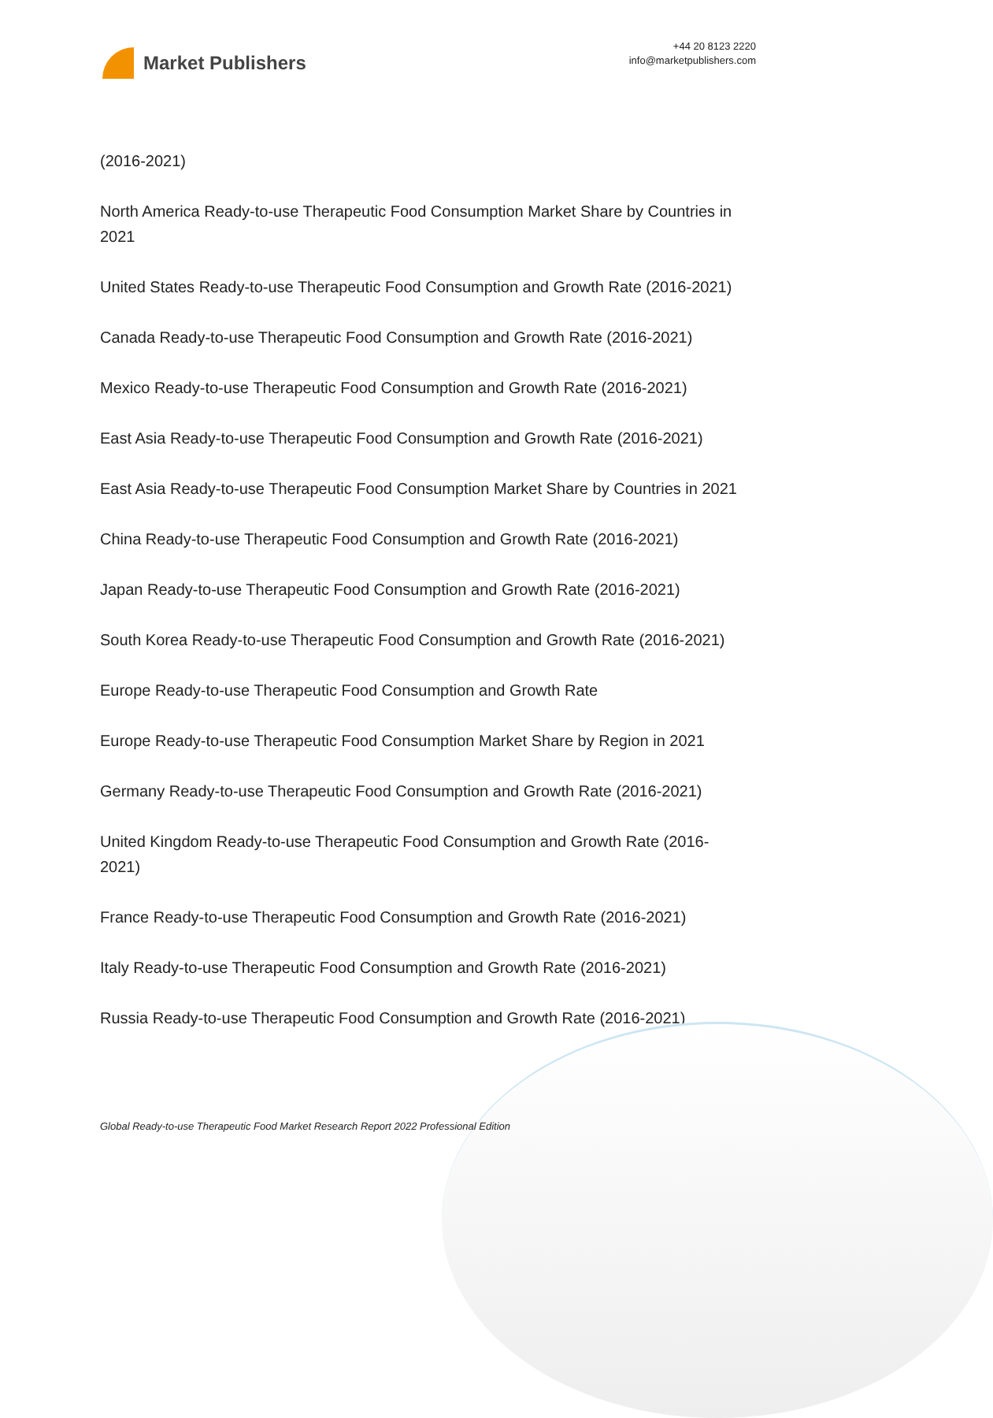Market Publishers
+44 20 8123 2220
info@marketpublishers.com
(2016-2021)
North America Ready-to-use Therapeutic Food Consumption Market Share by Countries in 2021
United States Ready-to-use Therapeutic Food Consumption and Growth Rate (2016-2021)
Canada Ready-to-use Therapeutic Food Consumption and Growth Rate (2016-2021)
Mexico Ready-to-use Therapeutic Food Consumption and Growth Rate (2016-2021)
East Asia Ready-to-use Therapeutic Food Consumption and Growth Rate (2016-2021)
East Asia Ready-to-use Therapeutic Food Consumption Market Share by Countries in 2021
China Ready-to-use Therapeutic Food Consumption and Growth Rate (2016-2021)
Japan Ready-to-use Therapeutic Food Consumption and Growth Rate (2016-2021)
South Korea Ready-to-use Therapeutic Food Consumption and Growth Rate (2016-2021)
Europe Ready-to-use Therapeutic Food Consumption and Growth Rate
Europe Ready-to-use Therapeutic Food Consumption Market Share by Region in 2021
Germany Ready-to-use Therapeutic Food Consumption and Growth Rate (2016-2021)
United Kingdom Ready-to-use Therapeutic Food Consumption and Growth Rate (2016-2021)
France Ready-to-use Therapeutic Food Consumption and Growth Rate (2016-2021)
Italy Ready-to-use Therapeutic Food Consumption and Growth Rate (2016-2021)
Russia Ready-to-use Therapeutic Food Consumption and Growth Rate (2016-2021)
Global Ready-to-use Therapeutic Food Market Research Report 2022 Professional Edition